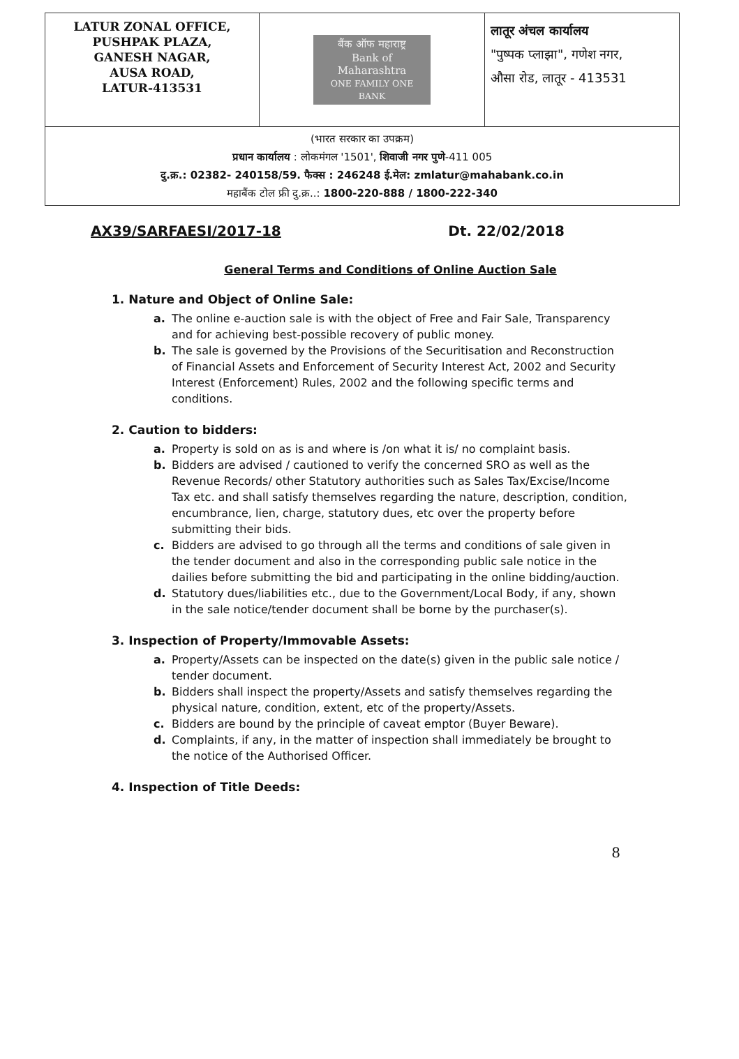| LATUR ZONAL OFFICE, PUSHPAK PLAZA, GANESH NAGAR, AUSA ROAD, LATUR-413531 | बैंक ऑफ महाराष्ट्र Bank of Maharashtra ONE FAMILY ONE BANK | लातूर अंचल कार्यालय "पुष्पक प्लाझा", गणेश नगर, औसा रोड, लातूर - 413531 |
| (भारत सरकार का उपक्रम) प्रधान कार्यालय : लोकमंगल '1501', शिवाजी नगर पुणे -411 005 दु.क्र.: 02382- 240158/59. फैक्स : 246248 ई.मेल: zmlatur@mahabank.co.in महाबैंक टोल फ्री दु.क्र..: 1800-220-888 / 1800-222-340 | | |
AX39/SARFAESI/2017-18 Dt. 22/02/2018
General Terms and Conditions of Online Auction Sale
1. Nature and Object of Online Sale:
a. The online e-auction sale is with the object of Free and Fair Sale, Transparency and for achieving best-possible recovery of public money.
b. The sale is governed by the Provisions of the Securitisation and Reconstruction of Financial Assets and Enforcement of Security Interest Act, 2002 and Security Interest (Enforcement) Rules, 2002 and the following specific terms and conditions.
2. Caution to bidders:
a. Property is sold on as is and where is /on what it is/ no complaint basis.
b. Bidders are advised / cautioned to verify the concerned SRO as well as the Revenue Records/ other Statutory authorities such as Sales Tax/Excise/Income Tax etc. and shall satisfy themselves regarding the nature, description, condition, encumbrance, lien, charge, statutory dues, etc over the property before submitting their bids.
c. Bidders are advised to go through all the terms and conditions of sale given in the tender document and also in the corresponding public sale notice in the dailies before submitting the bid and participating in the online bidding/auction.
d. Statutory dues/liabilities etc., due to the Government/Local Body, if any, shown in the sale notice/tender document shall be borne by the purchaser(s).
3. Inspection of Property/Immovable Assets:
a. Property/Assets can be inspected on the date(s) given in the public sale notice / tender document.
b. Bidders shall inspect the property/Assets and satisfy themselves regarding the physical nature, condition, extent, etc of the property/Assets.
c. Bidders are bound by the principle of caveat emptor (Buyer Beware).
d. Complaints, if any, in the matter of inspection shall immediately be brought to the notice of the Authorised Officer.
4. Inspection of Title Deeds:
8